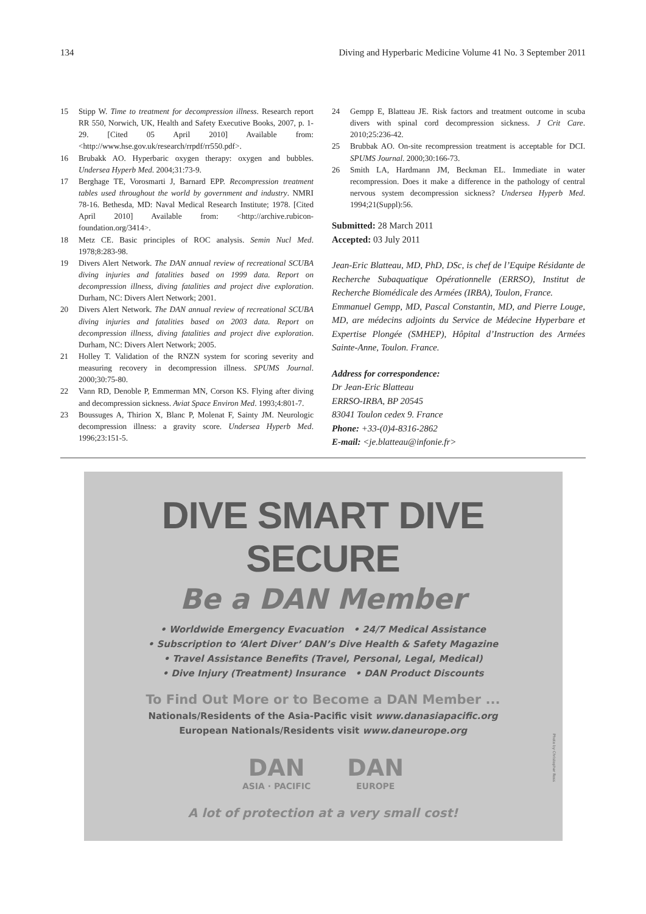134 Diving and Hyperbaric Medicine Volume 41 No. 3 September 2011
15 Stipp W. Time to treatment for decompression illness. Research report RR 550, Norwich, UK, Health and Safety Executive Books, 2007, p. 1-29. [Cited 05 April 2010] Available from: <http://www.hse.gov.uk/research/rrpdf/rr550.pdf>.
16 Brubakk AO. Hyperbaric oxygen therapy: oxygen and bubbles. Undersea Hyperb Med. 2004;31:73-9.
17 Berghage TE, Vorosmarti J, Barnard EPP. Recompression treatment tables used throughout the world by government and industry. NMRI 78-16. Bethesda, MD: Naval Medical Research Institute; 1978. [Cited April 2010] Available from: <http://archive.rubicon-foundation.org/3414>.
18 Metz CE. Basic principles of ROC analysis. Semin Nucl Med. 1978;8:283-98.
19 Divers Alert Network. The DAN annual review of recreational SCUBA diving injuries and fatalities based on 1999 data. Report on decompression illness, diving fatalities and project dive exploration. Durham, NC: Divers Alert Network; 2001.
20 Divers Alert Network. The DAN annual review of recreational SCUBA diving injuries and fatalities based on 2003 data. Report on decompression illness, diving fatalities and project dive exploration. Durham, NC: Divers Alert Network; 2005.
21 Holley T. Validation of the RNZN system for scoring severity and measuring recovery in decompression illness. SPUMS Journal. 2000;30:75-80.
22 Vann RD, Denoble P, Emmerman MN, Corson KS. Flying after diving and decompression sickness. Aviat Space Environ Med. 1993;4:801-7.
23 Boussuges A, Thirion X, Blanc P, Molenat F, Sainty JM. Neurologic decompression illness: a gravity score. Undersea Hyperb Med. 1996;23:151-5.
24 Gempp E, Blatteau JE. Risk factors and treatment outcome in scuba divers with spinal cord decompression sickness. J Crit Care. 2010;25:236-42.
25 Brubbak AO. On-site recompression treatment is acceptable for DCI. SPUMS Journal. 2000;30:166-73.
26 Smith LA, Hardmann JM, Beckman EL. Immediate in water recompression. Does it make a difference in the pathology of central nervous system decompression sickness? Undersea Hyperb Med. 1994;21(Suppl):56.
Submitted: 28 March 2011
Accepted: 03 July 2011
Jean-Eric Blatteau, MD, PhD, DSc, is chef de l’Equipe Résidante de Recherche Subaquatique Opérationnelle (ERRSO), Institut de Recherche Biomédicale des Armées (IRBA), Toulon, France.
Emmanuel Gempp, MD, Pascal Constantin, MD, and Pierre Louge, MD, are médecins adjoints du Service de Médecine Hyperbare et Expertise Plongée (SMHEP), Hôpital d’Instruction des Armées Sainte-Anne, Toulon. France.
Address for correspondence:
Dr Jean-Eric Blatteau
ERRSO-IRBA, BP 20545
83041 Toulon cedex 9. France
Phone: +33-(0)4-8316-2862
E-mail: <je.blatteau@infonie.fr>
DIVE SMART DIVE SECURE
Be a DAN Member
• Worldwide Emergency Evacuation • 24/7 Medical Assistance
• Subscription to ‘Alert Diver’ DAN’s Dive Health & Safety Magazine
• Travel Assistance Benefits (Travel, Personal, Legal, Medical)
• Dive Injury (Treatment) Insurance • DAN Product Discounts
To Find Out More or to Become a DAN Member ...
Nationals/Residents of the Asia-Pacific visit www.danasiapacific.org
European Nationals/Residents visit www.daneurope.org
DAN
ASIA · PACIFIC
DAN
EUROPE
A lot of protection at a very small cost!
Photo by Christopher Ross